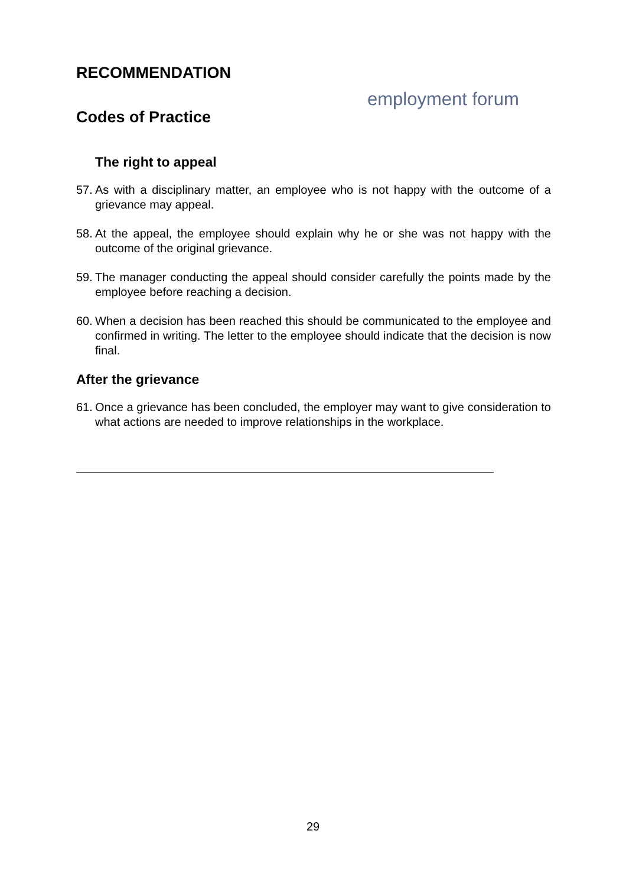RECOMMENDATION
Codes of Practice
employment forum
The right to appeal
57.
As with a disciplinary matter, an employee who is not happy with the outcome of a grievance may appeal.
58.
At the appeal, the employee should explain why he or she was not happy with the outcome of the original grievance.
59.
The manager conducting the appeal should consider carefully the points made by the employee before reaching a decision.
60.
When a decision has been reached this should be communicated to the employee and confirmed in writing. The letter to the employee should indicate that the decision is now final.
After the grievance
61.
Once a grievance has been concluded, the employer may want to give consideration to what actions are needed to improve relationships in the workplace.
29